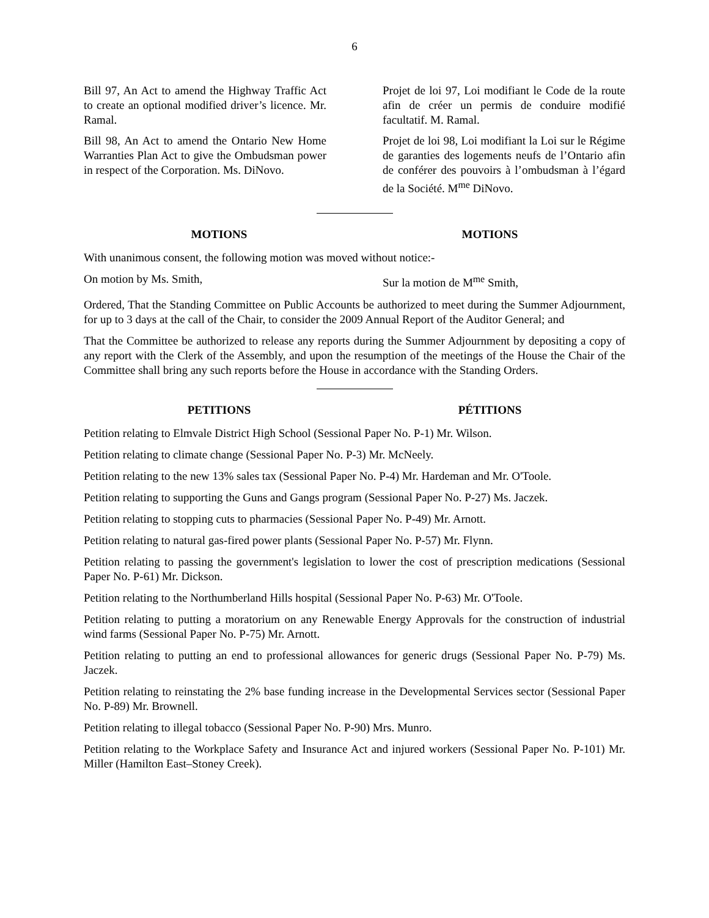6
Bill 97, An Act to amend the Highway Traffic Act to create an optional modified driver’s licence. Mr. Ramal.
Bill 98, An Act to amend the Ontario New Home Warranties Plan Act to give the Ombudsman power in respect of the Corporation. Ms. DiNovo.
Projet de loi 97, Loi modifiant le Code de la route afin de créer un permis de conduire modifié facultatif. M. Ramal.
Projet de loi 98, Loi modifiant la Loi sur le Régime de garanties des logements neufs de l’Ontario afin de conférer des pouvoirs à l’ombudsman à l’égard de la Société. M<sup>me</sup> DiNovo.
MOTIONS MOTIONS
With unanimous consent, the following motion was moved without notice:-
On motion by Ms. Smith, Sur la motion de M<sup>me</sup> Smith,
Ordered, That the Standing Committee on Public Accounts be authorized to meet during the Summer Adjournment, for up to 3 days at the call of the Chair, to consider the 2009 Annual Report of the Auditor General; and
That the Committee be authorized to release any reports during the Summer Adjournment by depositing a copy of any report with the Clerk of the Assembly, and upon the resumption of the meetings of the House the Chair of the Committee shall bring any such reports before the House in accordance with the Standing Orders.
PETITIONS PÉTITIONS
Petition relating to Elmvale District High School (Sessional Paper No. P-1) Mr. Wilson.
Petition relating to climate change (Sessional Paper No. P-3) Mr. McNeely.
Petition relating to the new 13% sales tax (Sessional Paper No. P-4) Mr. Hardeman and Mr. O'Toole.
Petition relating to supporting the Guns and Gangs program (Sessional Paper No. P-27) Ms. Jaczek.
Petition relating to stopping cuts to pharmacies (Sessional Paper No. P-49) Mr. Arnott.
Petition relating to natural gas-fired power plants (Sessional Paper No. P-57) Mr. Flynn.
Petition relating to passing the government's legislation to lower the cost of prescription medications (Sessional Paper No. P-61) Mr. Dickson.
Petition relating to the Northumberland Hills hospital (Sessional Paper No. P-63) Mr. O'Toole.
Petition relating to putting a moratorium on any Renewable Energy Approvals for the construction of industrial wind farms (Sessional Paper No. P-75) Mr. Arnott.
Petition relating to putting an end to professional allowances for generic drugs (Sessional Paper No. P-79) Ms. Jaczek.
Petition relating to reinstating the 2% base funding increase in the Developmental Services sector (Sessional Paper No. P-89) Mr. Brownell.
Petition relating to illegal tobacco (Sessional Paper No. P-90) Mrs. Munro.
Petition relating to the Workplace Safety and Insurance Act and injured workers (Sessional Paper No. P-101) Mr. Miller (Hamilton East–Stoney Creek).